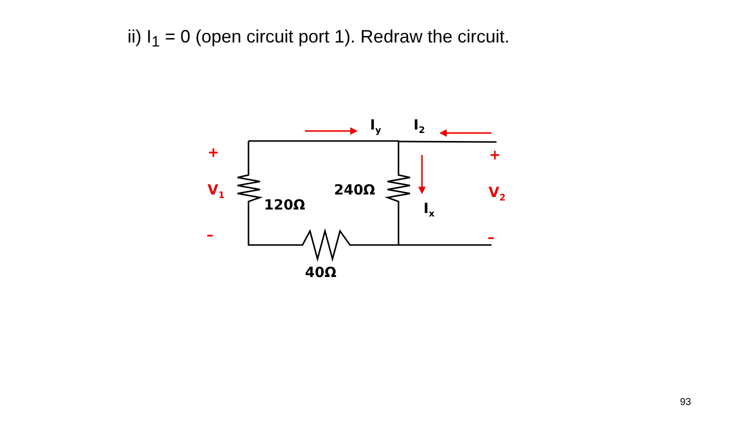ii) I<sub>1</sub> = 0 (open circuit port 1). Redraw the circuit.
I<sub>y</sub> I<sub>2</sub>
+ +
V<sub>1</sub> V<sub>2</sub>
240Ω
120Ω I<sub>x</sub>
– –
40Ω
93